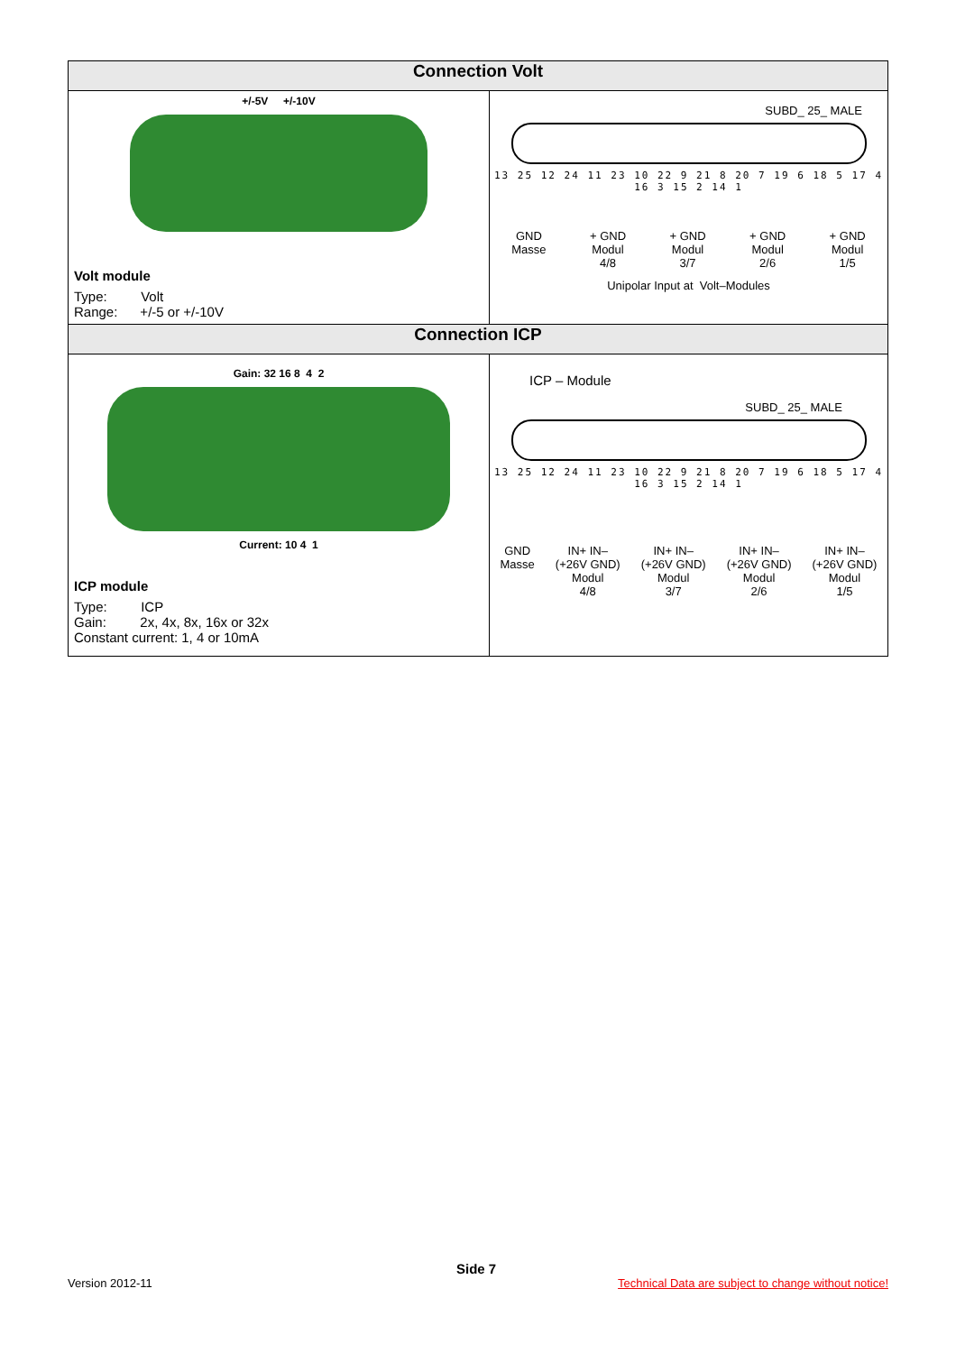| Connection Volt | |
| --- | --- |
| +/-5V +/-10V Volt module Type: Volt Range: +/-5 or +/-10V | SUBD_ 25_ MALE 13 25 12 24 11 23 10 22 9 21 8 20 7 19 6 18 5 17 4 16 3 15 2 14 1 GND Masse + GND Modul 4/8 + GND Modul 3/7 + GND Modul 2/6 + GND Modul 1/5 Unipolar Input at Volt–Modules |
| Connection ICP | |
| Gain: 32 16 8 4 2 Current: 10 4 1 ICP module Type: ICP Gain: 2x, 4x, 8x, 16x or 32x Constant current: 1, 4 or 10mA | ICP – Module SUBD_ 25_ MALE 13 25 12 24 11 23 10 22 9 21 8 20 7 19 6 18 5 17 4 16 3 15 2 14 1 GND Masse IN+ IN– (+26V GND) Modul 4/8 IN+ IN– (+26V GND) Modul 3/7 IN+ IN– (+26V GND) Modul 2/6 IN+ IN– (+26V GND) Modul 1/5 |
Side 7
Version 2012-11
Technical Data are subject to change without notice!